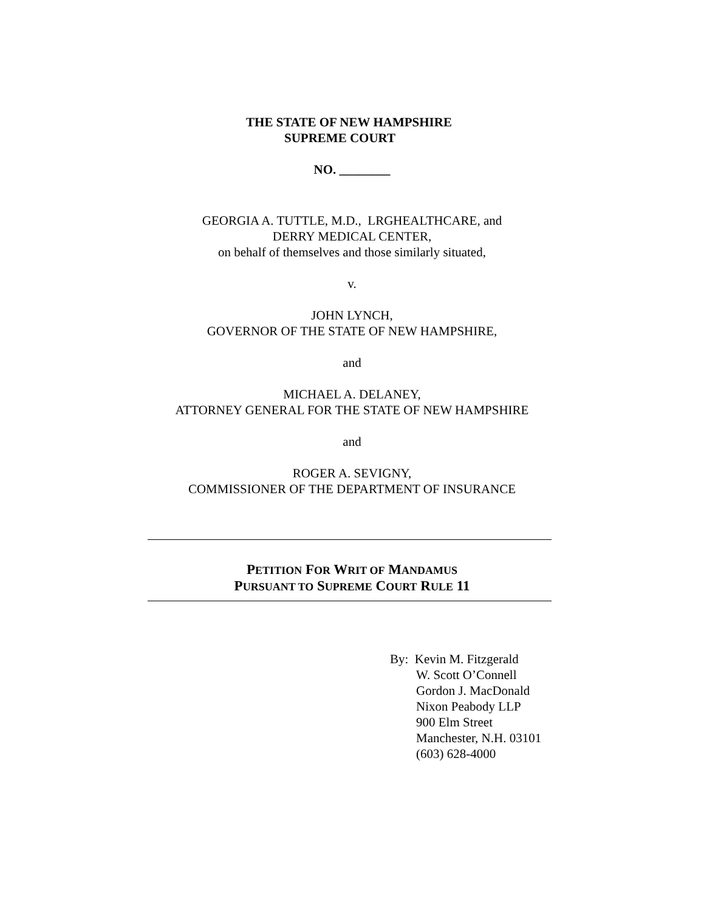THE STATE OF NEW HAMPSHIRE
SUPREME COURT
NO. ________
GEORGIA A. TUTTLE, M.D., LRGHEALTHCARE, and
DERRY MEDICAL CENTER,
on behalf of themselves and those similarly situated,
v.
JOHN LYNCH,
GOVERNOR OF THE STATE OF NEW HAMPSHIRE,
and
MICHAEL A. DELANEY,
ATTORNEY GENERAL FOR THE STATE OF NEW HAMPSHIRE
and
ROGER A. SEVIGNY,
COMMISSIONER OF THE DEPARTMENT OF INSURANCE
PETITION FOR WRIT OF MANDAMUS
PURSUANT TO SUPREME COURT RULE 11
By: Kevin M. Fitzgerald
W. Scott O’Connell
Gordon J. MacDonald
Nixon Peabody LLP
900 Elm Street
Manchester, N.H. 03101
(603) 628-4000